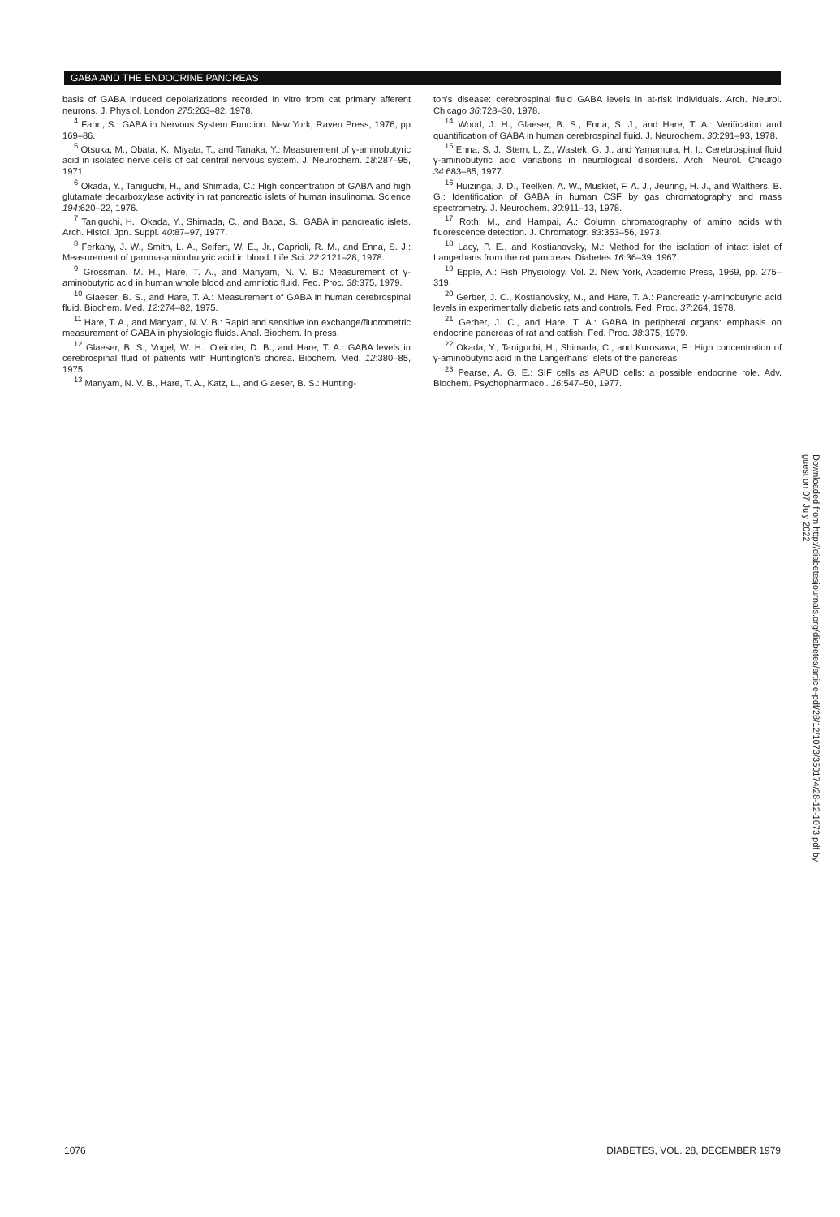GABA AND THE ENDOCRINE PANCREAS
basis of GABA induced depolarizations recorded in vitro from cat primary afferent neurons. J. Physiol. London 275:263–82, 1978.
<sup>4</sup> Fahn, S.: GABA in Nervous System Function. New York, Raven Press, 1976, pp 169–86.
<sup>5</sup> Otsuka, M., Obata, K.; Miyata, T., and Tanaka, Y.: Measurement of γ-aminobutyric acid in isolated nerve cells of cat central nervous system. J. Neurochem. 18:287–95, 1971.
<sup>6</sup> Okada, Y., Taniguchi, H., and Shimada, C.: High concentration of GABA and high glutamate decarboxylase activity in rat pancreatic islets of human insulinoma. Science 194:620–22, 1976.
<sup>7</sup> Taniguchi, H., Okada, Y., Shimada, C., and Baba, S.: GABA in pancreatic islets. Arch. Histol. Jpn. Suppl. 40:87–97, 1977.
<sup>8</sup> Ferkany, J. W., Smith, L. A., Seifert, W. E., Jr., Caprioli, R. M., and Enna, S. J.: Measurement of gamma-aminobutyric acid in blood. Life Sci. 22:2121–28, 1978.
<sup>9</sup> Grossman, M. H., Hare, T. A., and Manyam, N. V. B.: Measurement of γ-aminobutyric acid in human whole blood and amniotic fluid. Fed. Proc. 38:375, 1979.
<sup>10</sup> Glaeser, B. S., and Hare, T. A.: Measurement of GABA in human cerebrospinal fluid. Biochem. Med. 12:274–82, 1975.
<sup>11</sup> Hare, T. A., and Manyam, N. V. B.: Rapid and sensitive ion exchange/fluorometric measurement of GABA in physiologic fluids. Anal. Biochem. In press.
<sup>12</sup> Glaeser, B. S., Vogel, W. H., Oleiorler, D. B., and Hare, T. A.: GABA levels in cerebrospinal fluid of patients with Huntington's chorea. Biochem. Med. 12:380–85, 1975.
<sup>13</sup> Manyam, N. V. B., Hare, T. A., Katz, L., and Glaeser, B. S.: Hunting-
ton's disease: cerebrospinal fluid GABA levels in at-risk individuals. Arch. Neurol. Chicago 36:728–30, 1978.
<sup>14</sup> Wood, J. H., Glaeser, B. S., Enna, S. J., and Hare, T. A.: Verification and quantification of GABA in human cerebrospinal fluid. J. Neurochem. 30:291–93, 1978.
<sup>15</sup> Enna, S. J., Stern, L. Z., Wastek, G. J., and Yamamura, H. I.: Cerebrospinal fluid γ-aminobutyric acid variations in neurological disorders. Arch. Neurol. Chicago 34:683–85, 1977.
<sup>16</sup> Huizinga, J. D., Teelken, A. W., Muskiet, F. A. J., Jeuring, H. J., and Walthers, B. G.: Identification of GABA in human CSF by gas chromatography and mass spectrometry. J. Neurochem. 30:911–13, 1978.
<sup>17</sup> Roth, M., and Hampai, A.: Column chromatography of amino acids with fluorescence detection. J. Chromatogr. 83:353–56, 1973.
<sup>18</sup> Lacy, P. E., and Kostianovsky, M.: Method for the isolation of intact islet of Langerhans from the rat pancreas. Diabetes 16:36–39, 1967.
<sup>19</sup> Epple, A.: Fish Physiology. Vol. 2. New York, Academic Press, 1969, pp. 275–319.
<sup>20</sup> Gerber, J. C., Kostianovsky, M., and Hare, T. A.: Pancreatic γ-aminobutyric acid levels in experimentally diabetic rats and controls. Fed. Proc. 37:264, 1978.
<sup>21</sup> Gerber, J. C., and Hare, T. A.: GABA in peripheral organs: emphasis on endocrine pancreas of rat and catfish. Fed. Proc. 38:375, 1979.
<sup>22</sup> Okada, Y., Taniguchi, H., Shimada, C., and Kurosawa, F.: High concentration of γ-aminobutyric acid in the Langerhans' islets of the pancreas.
<sup>23</sup> Pearse, A. G. E.: SIF cells as APUD cells: a possible endocrine role. Adv. Biochem. Psychopharmacol. 16:547–50, 1977.
Downloaded from http://diabetesjournals.org/diabetes/article-pdf/28/12/1073/350174/28-12-1073.pdf by guest on 07 July 2022
1076 DIABETES, VOL. 28, DECEMBER 1979